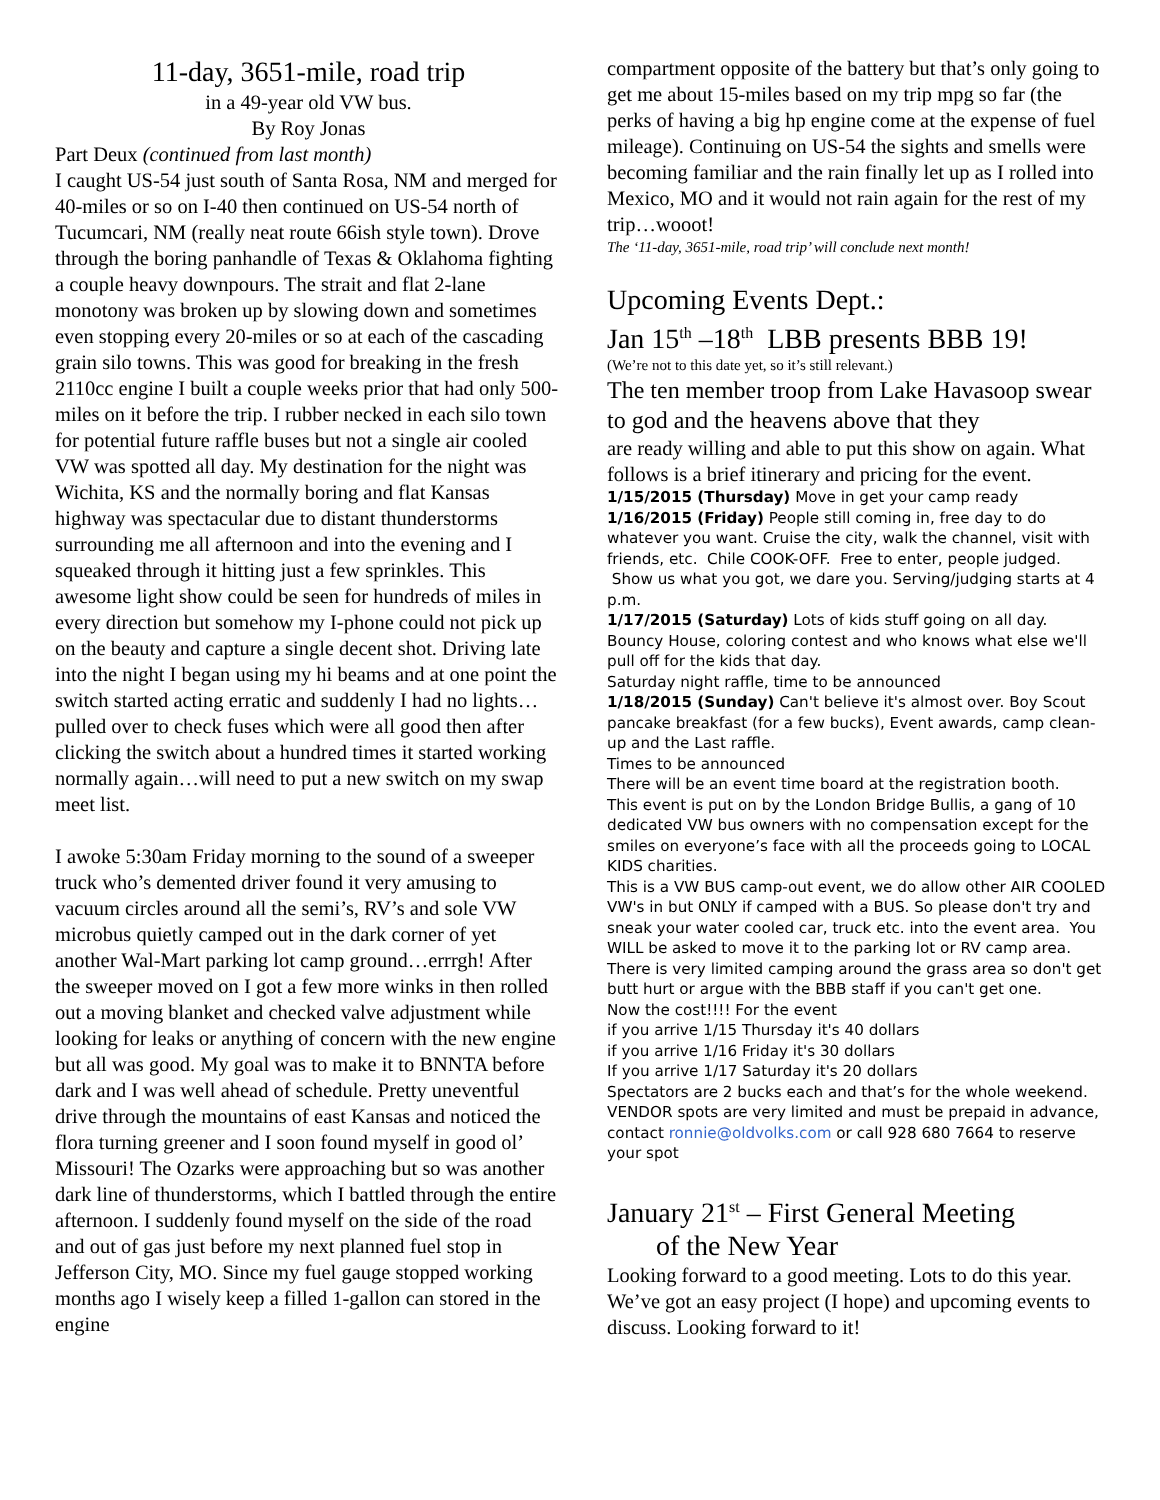11-day, 3651-mile, road trip
in a 49-year old VW bus.
By Roy Jonas
Part Deux (continued from last month)
I caught US-54 just south of Santa Rosa, NM and merged for 40-miles or so on I-40 then continued on US-54 north of Tucumcari, NM (really neat route 66ish style town). Drove through the boring panhandle of Texas & Oklahoma fighting a couple heavy downpours. The strait and flat 2-lane monotony was broken up by slowing down and sometimes even stopping every 20-miles or so at each of the cascading grain silo towns. This was good for breaking in the fresh 2110cc engine I built a couple weeks prior that had only 500-miles on it before the trip. I rubber necked in each silo town for potential future raffle buses but not a single air cooled VW was spotted all day. My destination for the night was Wichita, KS and the normally boring and flat Kansas highway was spectacular due to distant thunderstorms surrounding me all afternoon and into the evening and I squeaked through it hitting just a few sprinkles. This awesome light show could be seen for hundreds of miles in every direction but somehow my I-phone could not pick up on the beauty and capture a single decent shot. Driving late into the night I began using my hi beams and at one point the switch started acting erratic and suddenly I had no lights…pulled over to check fuses which were all good then after clicking the switch about a hundred times it started working normally again…will need to put a new switch on my swap meet list.
I awoke 5:30am Friday morning to the sound of a sweeper truck who’s demented driver found it very amusing to vacuum circles around all the semi’s, RV’s and sole VW microbus quietly camped out in the dark corner of yet another Wal-Mart parking lot camp ground…errrgh! After the sweeper moved on I got a few more winks in then rolled out a moving blanket and checked valve adjustment while looking for leaks or anything of concern with the new engine but all was good. My goal was to make it to BNNTA before dark and I was well ahead of schedule. Pretty uneventful drive through the mountains of east Kansas and noticed the flora turning greener and I soon found myself in good ol’ Missouri! The Ozarks were approaching but so was another dark line of thunderstorms, which I battled through the entire afternoon. I suddenly found myself on the side of the road and out of gas just before my next planned fuel stop in Jefferson City, MO. Since my fuel gauge stopped working months ago I wisely keep a filled 1-gallon can stored in the engine
compartment opposite of the battery but that’s only going to get me about 15-miles based on my trip mpg so far (the perks of having a big hp engine come at the expense of fuel mileage). Continuing on US-54 the sights and smells were becoming familiar and the rain finally let up as I rolled into Mexico, MO and it would not rain again for the rest of my trip…wooot!
The ‘11-day, 3651-mile, road trip’ will conclude next month!
Upcoming Events Dept.:
Jan 15<sup>th</sup> –18<sup>th</sup> LBB presents BBB 19!
(We’re not to this date yet, so it’s still relevant.)
The ten member troop from Lake Havasoop swear to god and the heavens above that they
are ready willing and able to put this show on again. What follows is a brief itinerary and pricing for the event.
1/15/2015 (Thursday) Move in get your camp ready
1/16/2015 (Friday) People still coming in, free day to do whatever you want. Cruise the city, walk the channel, visit with friends, etc. Chile COOK-OFF. Free to enter, people judged. Show us what you got, we dare you. Serving/judging starts at 4 p.m.
1/17/2015 (Saturday) Lots of kids stuff going on all day. Bouncy House, coloring contest and who knows what else we'll pull off for the kids that day.
Saturday night raffle, time to be announced
1/18/2015 (Sunday) Can't believe it's almost over. Boy Scout pancake breakfast (for a few bucks), Event awards, camp clean-up and the Last raffle.
Times to be announced
There will be an event time board at the registration booth.
This event is put on by the London Bridge Bullis, a gang of 10 dedicated VW bus owners with no compensation except for the smiles on everyone’s face with all the proceeds going to LOCAL KIDS charities.
This is a VW BUS camp-out event, we do allow other AIR COOLED VW's in but ONLY if camped with a BUS. So please don't try and sneak your water cooled car, truck etc. into the event area. You WILL be asked to move it to the parking lot or RV camp area.
There is very limited camping around the grass area so don't get butt hurt or argue with the BBB staff if you can't get one.
Now the cost!!!! For the event
if you arrive 1/15 Thursday it's 40 dollars
if you arrive 1/16 Friday it's 30 dollars
If you arrive 1/17 Saturday it's 20 dollars
Spectators are 2 bucks each and that’s for the whole weekend. VENDOR spots are very limited and must be prepaid in advance, contact ronnie@oldvolks.com or call 928 680 7664 to reserve your spot
January 21<sup>st</sup> – First General Meeting
of the New Year
Looking forward to a good meeting. Lots to do this year. We’ve got an easy project (I hope) and upcoming events to discuss. Looking forward to it!